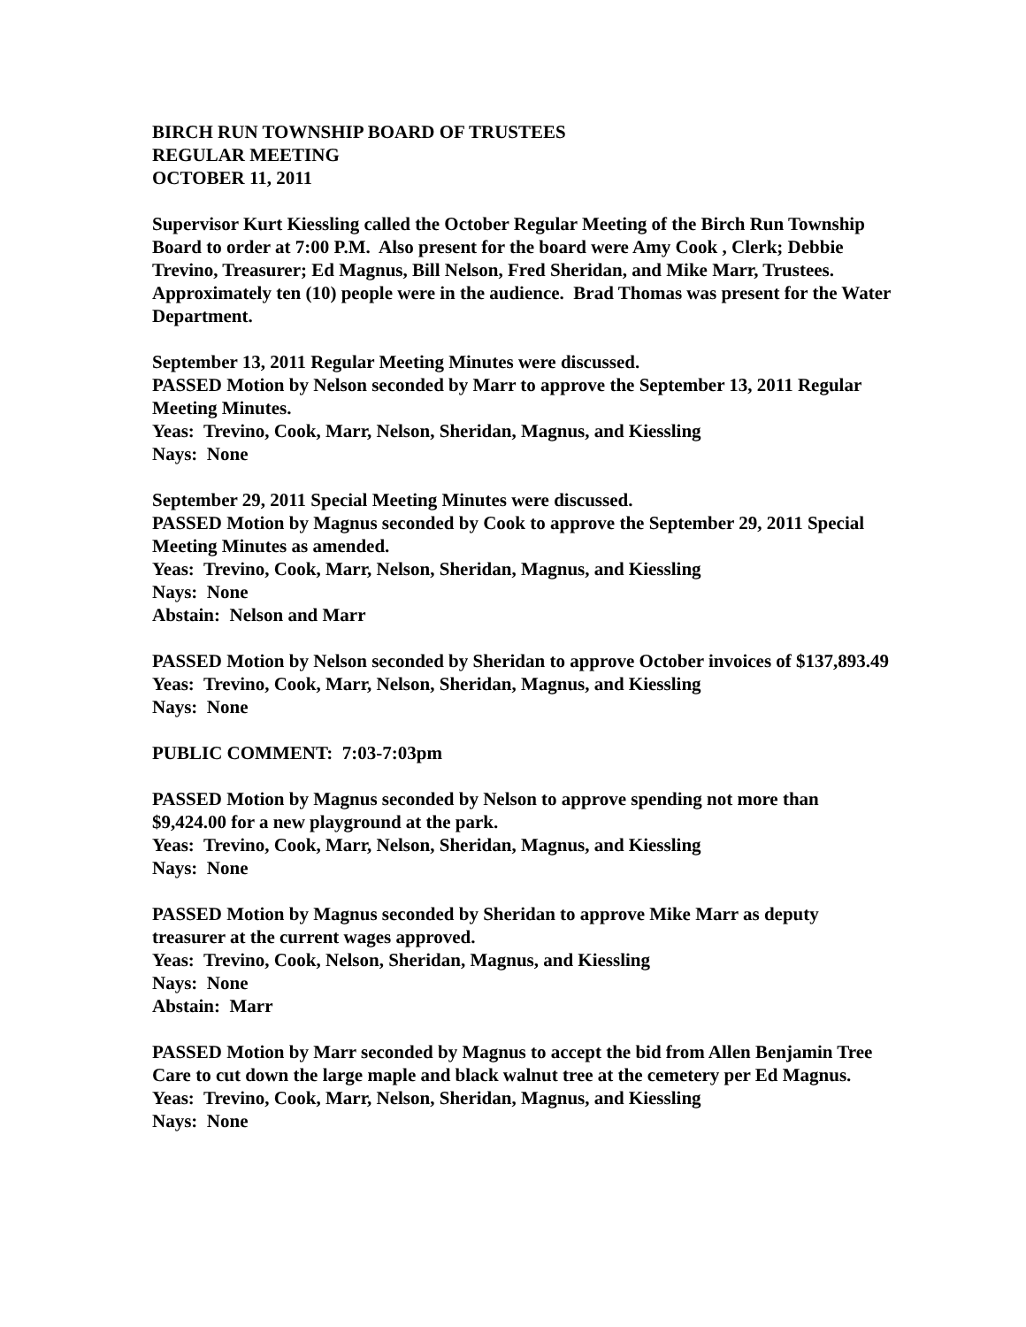BIRCH RUN TOWNSHIP BOARD OF TRUSTEES
REGULAR MEETING
OCTOBER 11, 2011
Supervisor Kurt Kiessling called the October Regular Meeting of the Birch Run Township Board to order at 7:00 P.M. Also present for the board were Amy Cook , Clerk; Debbie Trevino, Treasurer; Ed Magnus, Bill Nelson, Fred Sheridan, and Mike Marr, Trustees. Approximately ten (10) people were in the audience. Brad Thomas was present for the Water Department.
September 13, 2011 Regular Meeting Minutes were discussed.
PASSED Motion by Nelson seconded by Marr to approve the September 13, 2011 Regular Meeting Minutes.
Yeas: Trevino, Cook, Marr, Nelson, Sheridan, Magnus, and Kiessling
Nays: None
September 29, 2011 Special Meeting Minutes were discussed.
PASSED Motion by Magnus seconded by Cook to approve the September 29, 2011 Special Meeting Minutes as amended.
Yeas: Trevino, Cook, Marr, Nelson, Sheridan, Magnus, and Kiessling
Nays: None
Abstain: Nelson and Marr
PASSED Motion by Nelson seconded by Sheridan to approve October invoices of $137,893.49
Yeas: Trevino, Cook, Marr, Nelson, Sheridan, Magnus, and Kiessling
Nays: None
PUBLIC COMMENT: 7:03-7:03pm
PASSED Motion by Magnus seconded by Nelson to approve spending not more than $9,424.00 for a new playground at the park.
Yeas: Trevino, Cook, Marr, Nelson, Sheridan, Magnus, and Kiessling
Nays: None
PASSED Motion by Magnus seconded by Sheridan to approve Mike Marr as deputy treasurer at the current wages approved.
Yeas: Trevino, Cook, Nelson, Sheridan, Magnus, and Kiessling
Nays: None
Abstain: Marr
PASSED Motion by Marr seconded by Magnus to accept the bid from Allen Benjamin Tree Care to cut down the large maple and black walnut tree at the cemetery per Ed Magnus.
Yeas: Trevino, Cook, Marr, Nelson, Sheridan, Magnus, and Kiessling
Nays: None